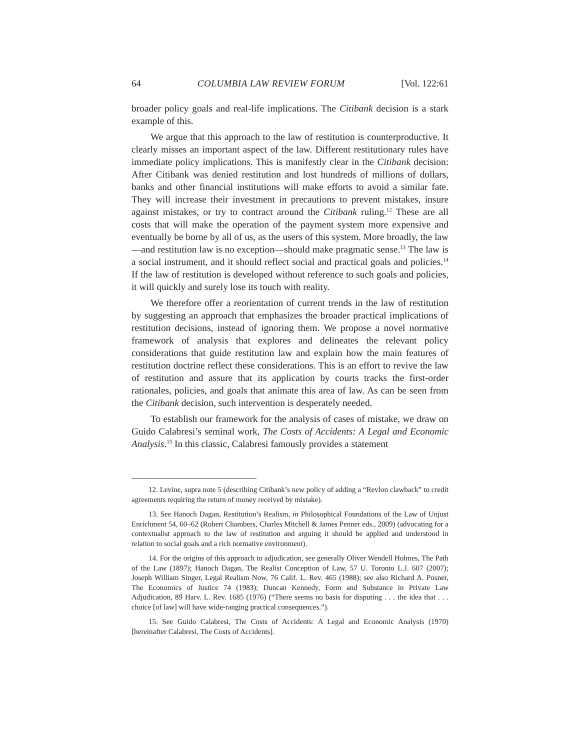64 COLUMBIA LAW REVIEW FORUM [Vol. 122:61
broader policy goals and real-life implications. The Citibank decision is a stark example of this.
We argue that this approach to the law of restitution is counterproductive. It clearly misses an important aspect of the law. Different restitutionary rules have immediate policy implications. This is manifestly clear in the Citibank decision: After Citibank was denied restitution and lost hundreds of millions of dollars, banks and other financial institutions will make efforts to avoid a similar fate. They will increase their investment in precautions to prevent mistakes, insure against mistakes, or try to contract around the Citibank ruling.<sup>12</sup> These are all costs that will make the operation of the payment system more expensive and eventually be borne by all of us, as the users of this system. More broadly, the law—and restitution law is no exception—should make pragmatic sense.<sup>13</sup> The law is a social instrument, and it should reflect social and practical goals and policies.<sup>14</sup> If the law of restitution is developed without reference to such goals and policies, it will quickly and surely lose its touch with reality.
We therefore offer a reorientation of current trends in the law of restitution by suggesting an approach that emphasizes the broader practical implications of restitution decisions, instead of ignoring them. We propose a novel normative framework of analysis that explores and delineates the relevant policy considerations that guide restitution law and explain how the main features of restitution doctrine reflect these considerations. This is an effort to revive the law of restitution and assure that its application by courts tracks the first-order rationales, policies, and goals that animate this area of law. As can be seen from the Citibank decision, such intervention is desperately needed.
To establish our framework for the analysis of cases of mistake, we draw on Guido Calabresi’s seminal work, The Costs of Accidents: A Legal and Economic Analysis.<sup>15</sup> In this classic, Calabresi famously provides a statement
12. Levine, supra note 5 (describing Citibank’s new policy of adding a “Revlon clawback” to credit agreements requiring the return of money received by mistake).
13. See Hanoch Dagan, Restitution’s Realism, in Philosophical Foundations of the Law of Unjust Enrichment 54, 60–62 (Robert Chambers, Charles Mitchell & James Penner eds., 2009) (advocating for a contextualist approach to the law of restitution and arguing it should be applied and understood in relation to social goals and a rich normative environment).
14. For the origins of this approach to adjudication, see generally Oliver Wendell Holmes, The Path of the Law (1897); Hanoch Dagan, The Realist Conception of Law, 57 U. Toronto L.J. 607 (2007); Joseph William Singer, Legal Realism Now, 76 Calif. L. Rev. 465 (1988); see also Richard A. Posner, The Economics of Justice 74 (1983); Duncan Kennedy, Form and Substance in Private Law Adjudication, 89 Harv. L. Rev. 1685 (1976) (“There seems no basis for disputing . . . the idea that . . . choice [of law] will have wide-ranging practical consequences.”).
15. See Guido Calabresi, The Costs of Accidents: A Legal and Economic Analysis (1970) [hereinafter Calabresi, The Costs of Accidents].